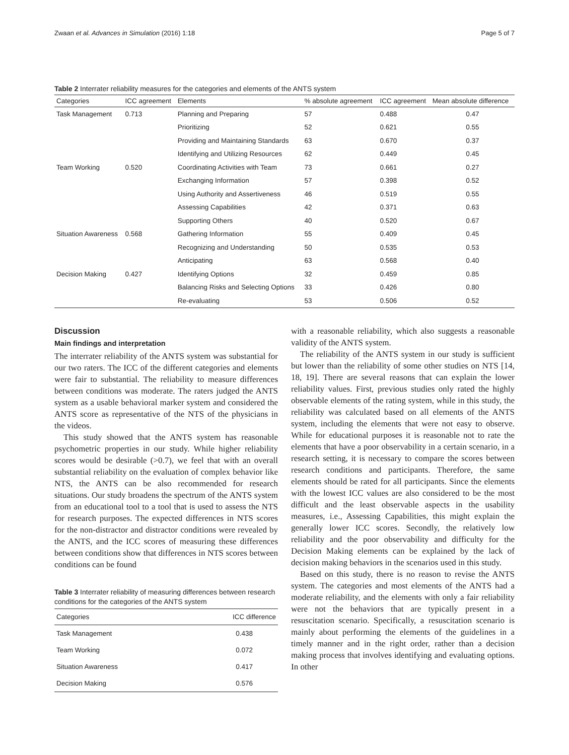Zwaan et al. Advances in Simulation (2016) 1:18 Page 5 of 7
Table 2 Interrater reliability measures for the categories and elements of the ANTS system
| Categories | ICC agreement | Elements | % absolute agreement | ICC agreement | Mean absolute difference |
| --- | --- | --- | --- | --- | --- |
| Task Management | 0.713 | Planning and Preparing | 57 | 0.488 | 0.47 |
| | | Prioritizing | 52 | 0.621 | 0.55 |
| | | Providing and Maintaining Standards | 63 | 0.670 | 0.37 |
| | | Identifying and Utilizing Resources | 62 | 0.449 | 0.45 |
| Team Working | 0.520 | Coordinating Activities with Team | 73 | 0.661 | 0.27 |
| | | Exchanging Information | 57 | 0.398 | 0.52 |
| | | Using Authority and Assertiveness | 46 | 0.519 | 0.55 |
| | | Assessing Capabilities | 42 | 0.371 | 0.63 |
| | | Supporting Others | 40 | 0.520 | 0.67 |
| Situation Awareness | 0.568 | Gathering Information | 55 | 0.409 | 0.45 |
| | | Recognizing and Understanding | 50 | 0.535 | 0.53 |
| | | Anticipating | 63 | 0.568 | 0.40 |
| Decision Making | 0.427 | Identifying Options | 32 | 0.459 | 0.85 |
| | | Balancing Risks and Selecting Options | 33 | 0.426 | 0.80 |
| | | Re-evaluating | 53 | 0.506 | 0.52 |
Discussion
Main findings and interpretation
The interrater reliability of the ANTS system was substantial for our two raters. The ICC of the different categories and elements were fair to substantial. The reliability to measure differences between conditions was moderate. The raters judged the ANTS system as a usable behavioral marker system and considered the ANTS score as representative of the NTS of the physicians in the videos.
This study showed that the ANTS system has reasonable psychometric properties in our study. While higher reliability scores would be desirable (>0.7), we feel that with an overall substantial reliability on the evaluation of complex behavior like NTS, the ANTS can be also recommended for research situations. Our study broadens the spectrum of the ANTS system from an educational tool to a tool that is used to assess the NTS for research purposes. The expected differences in NTS scores for the non-distractor and distractor conditions were revealed by the ANTS, and the ICC scores of measuring these differences between conditions show that differences in NTS scores between conditions can be found
Table 3 Interrater reliability of measuring differences between research conditions for the categories of the ANTS system
| Categories | ICC difference |
| --- | --- |
| Task Management | 0.438 |
| Team Working | 0.072 |
| Situation Awareness | 0.417 |
| Decision Making | 0.576 |
with a reasonable reliability, which also suggests a reasonable validity of the ANTS system.
The reliability of the ANTS system in our study is sufficient but lower than the reliability of some other studies on NTS [14, 18, 19]. There are several reasons that can explain the lower reliability values. First, previous studies only rated the highly observable elements of the rating system, while in this study, the reliability was calculated based on all elements of the ANTS system, including the elements that were not easy to observe. While for educational purposes it is reasonable not to rate the elements that have a poor observability in a certain scenario, in a research setting, it is necessary to compare the scores between research conditions and participants. Therefore, the same elements should be rated for all participants. Since the elements with the lowest ICC values are also considered to be the most difficult and the least observable aspects in the usability measures, i.e., Assessing Capabilities, this might explain the generally lower ICC scores. Secondly, the relatively low reliability and the poor observability and difficulty for the Decision Making elements can be explained by the lack of decision making behaviors in the scenarios used in this study.
Based on this study, there is no reason to revise the ANTS system. The categories and most elements of the ANTS had a moderate reliability, and the elements with only a fair reliability were not the behaviors that are typically present in a resuscitation scenario. Specifically, a resuscitation scenario is mainly about performing the elements of the guidelines in a timely manner and in the right order, rather than a decision making process that involves identifying and evaluating options. In other